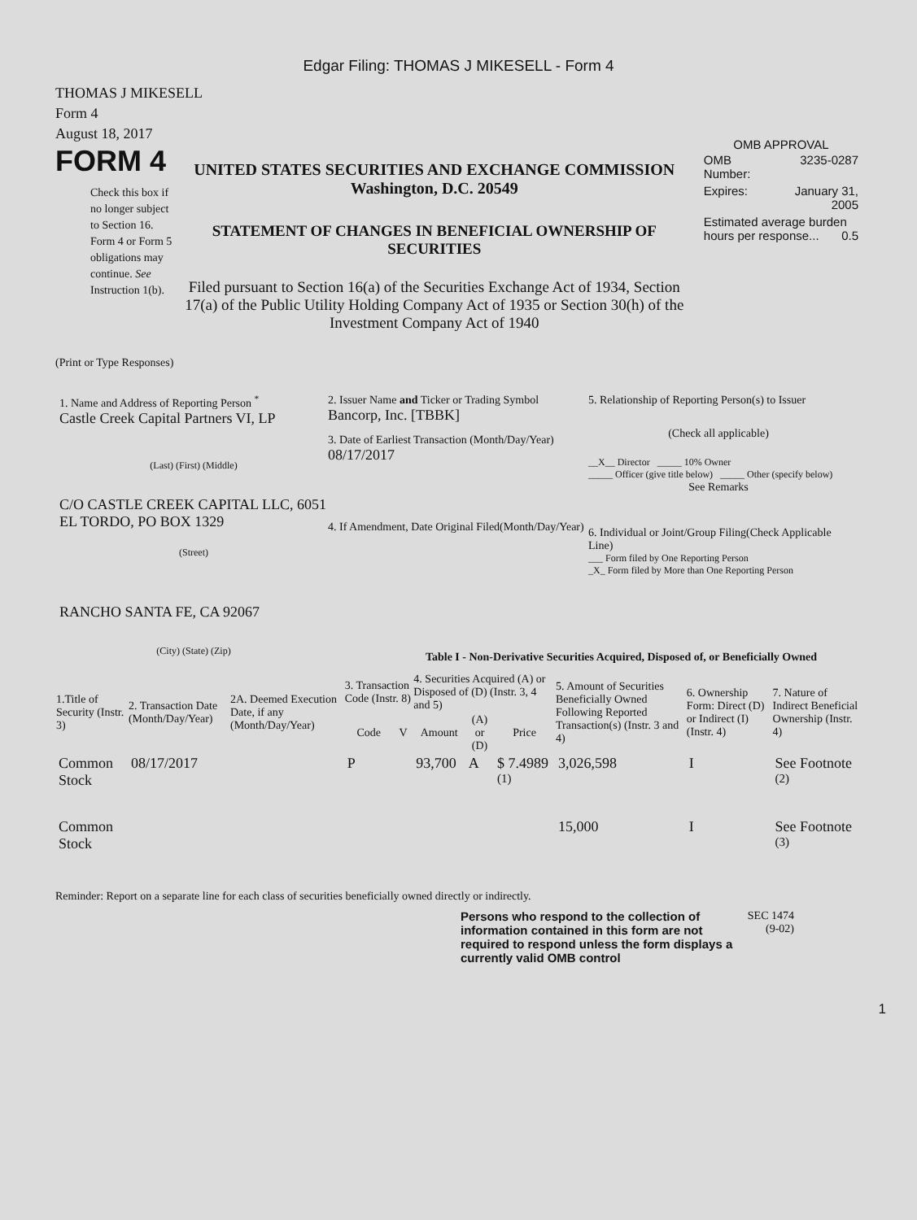Edgar Filing: THOMAS J MIKESELL - Form 4
THOMAS J MIKESELL
Form 4
August 18, 2017
FORM 4
Check this box if no longer subject to Section 16. Form 4 or Form 5 obligations may continue. See Instruction 1(b).
UNITED STATES SECURITIES AND EXCHANGE COMMISSION
Washington, D.C. 20549
STATEMENT OF CHANGES IN BENEFICIAL OWNERSHIP OF SECURITIES
Filed pursuant to Section 16(a) of the Securities Exchange Act of 1934, Section 17(a) of the Public Utility Holding Company Act of 1935 or Section 30(h) of the Investment Company Act of 1940
OMB APPROVAL
| OMB Number: | 3235-0287 |
| Expires: | January 31, 2005 |
| Estimated average burden hours per response... 0.5 | |
(Print or Type Responses)
1. Name and Address of Reporting Person <sup>*</sup>
Castle Creek Capital Partners VI, LP
(Last) (First) (Middle)
C/O CASTLE CREEK CAPITAL LLC, 6051 EL TORDO, PO BOX 1329
(Street)
RANCHO SANTA FE, CA 92067
(City) (State) (Zip)
2. Issuer Name and Ticker or Trading Symbol
Bancorp, Inc. [TBBK]
3. Date of Earliest Transaction (Month/Day/Year)
08/17/2017
4. If Amendment, Date Original Filed(Month/Day/Year)
5. Relationship of Reporting Person(s) to Issuer
(Check all applicable)
__X__ Director _____ 10% Owner
_____ Officer (give title below) _____ Other (specify below)
See Remarks
6. Individual or Joint/Group Filing(Check Applicable Line)
___ Form filed by One Reporting Person
_X_ Form filed by More than One Reporting Person
Table I - Non-Derivative Securities Acquired, Disposed of, or Beneficially Owned
| 1.Title of Security (Instr. 3) | 2. Transaction Date (Month/Day/Year) | 2A. Deemed Execution Date, if any (Month/Day/Year) | 3. Transaction Code (Instr. 8) | | 4. Securities Acquired (A) or Disposed of (D) (Instr. 3, 4 and 5) | | | 5. Amount of Securities Beneficially Owned Following Reported Transaction(s) (Instr. 3 and 4) | 6. Ownership Form: Direct (D) or Indirect (I) (Instr. 4) | 7. Nature of Indirect Beneficial Ownership (Instr. 4) |
| --- | --- | --- | --- | --- | --- | --- | --- | --- | --- | --- |
| | | | Code | V | Amount | (A) or (D) | Price | | | |
| Common Stock | 08/17/2017 | | P | | 93,700 | A | $ 7.4989 <sup>(1)</sup> | 3,026,598 | I | See Footnote <sup>(2)</sup> |
| Common Stock | | | | | | | | 15,000 | I | See Footnote <sup>(3)</sup> |
Reminder: Report on a separate line for each class of securities beneficially owned directly or indirectly.
Persons who respond to the collection of information contained in this form are not required to respond unless the form displays a currently valid OMB control
SEC 1474
(9-02)
1